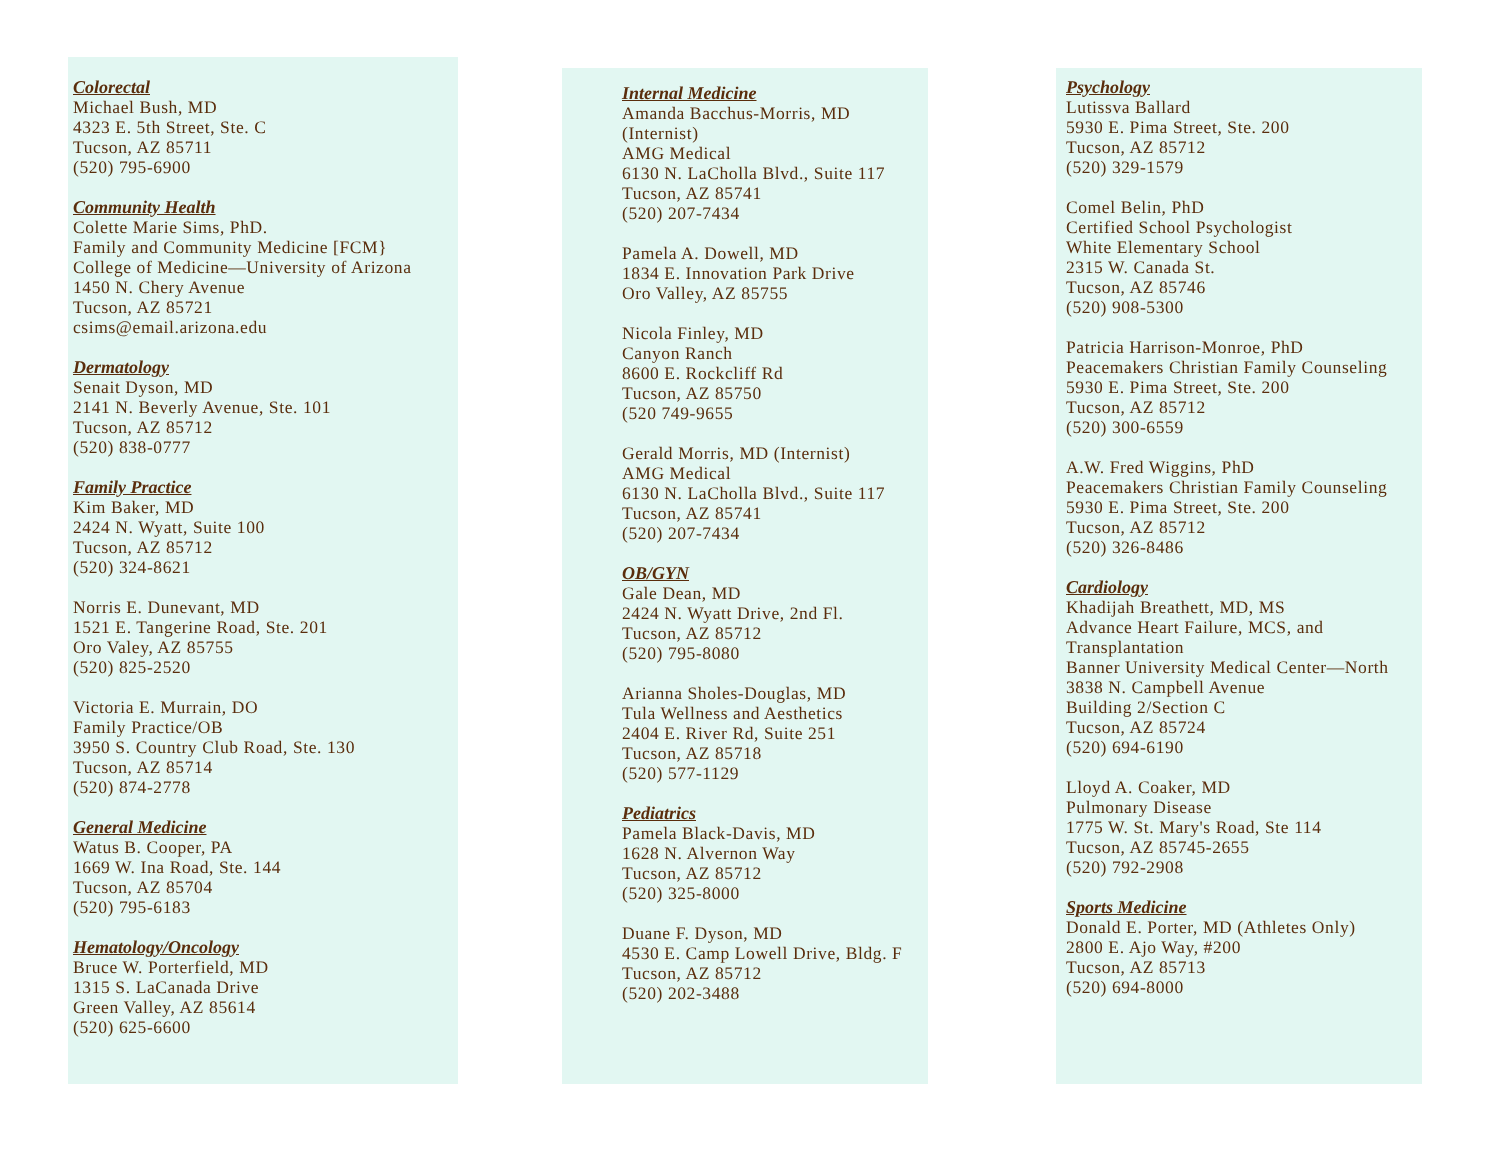Colorectal
Michael Bush, MD
4323 E. 5th Street, Ste. C
Tucson, AZ 85711
(520) 795-6900
Community Health
Colette Marie Sims, PhD.
Family and Community Medicine [FCM}
College of Medicine—University of Arizona
1450 N. Chery Avenue
Tucson, AZ 85721
csims@email.arizona.edu
Dermatology
Senait Dyson, MD
2141 N. Beverly Avenue, Ste. 101
Tucson, AZ 85712
(520) 838-0777
Family Practice
Kim Baker, MD
2424 N. Wyatt, Suite 100
Tucson, AZ 85712
(520) 324-8621
Norris E. Dunevant, MD
1521 E. Tangerine Road, Ste. 201
Oro Valey, AZ 85755
(520) 825-2520
Victoria E. Murrain, DO
Family Practice/OB
3950 S. Country Club Road, Ste. 130
Tucson, AZ 85714
(520) 874-2778
General Medicine
Watus B. Cooper, PA
1669 W. Ina Road, Ste. 144
Tucson, AZ 85704
(520) 795-6183
Hematology/Oncology
Bruce W. Porterfield, MD
1315 S. LaCanada Drive
Green Valley, AZ 85614
(520) 625-6600
Internal Medicine
Amanda Bacchus-Morris, MD
(Internist)
AMG Medical
6130 N. LaCholla Blvd., Suite 117
Tucson, AZ 85741
(520) 207-7434
Pamela A. Dowell, MD
1834 E. Innovation Park Drive
Oro Valley, AZ 85755
Nicola Finley, MD
Canyon Ranch
8600 E. Rockcliff Rd
Tucson, AZ 85750
(520 749-9655
Gerald Morris, MD (Internist)
AMG Medical
6130 N. LaCholla Blvd., Suite 117
Tucson, AZ 85741
(520) 207-7434
OB/GYN
Gale Dean, MD
2424 N. Wyatt Drive, 2nd Fl.
Tucson, AZ 85712
(520) 795-8080
Arianna Sholes-Douglas, MD
Tula Wellness and Aesthetics
2404 E. River Rd, Suite 251
Tucson, AZ 85718
(520) 577-1129
Pediatrics
Pamela Black-Davis, MD
1628 N. Alvernon Way
Tucson, AZ 85712
(520) 325-8000
Duane F. Dyson, MD
4530 E. Camp Lowell Drive, Bldg. F
Tucson, AZ 85712
(520) 202-3488
Psychology
Lutissva Ballard
5930 E. Pima Street, Ste. 200
Tucson, AZ 85712
(520) 329-1579
Comel Belin, PhD
Certified School Psychologist
White Elementary School
2315 W. Canada St.
Tucson, AZ 85746
(520) 908-5300
Patricia Harrison-Monroe, PhD
Peacemakers Christian Family Counseling
5930 E. Pima Street, Ste. 200
Tucson, AZ 85712
(520) 300-6559
A.W. Fred Wiggins, PhD
Peacemakers Christian Family Counseling
5930 E. Pima Street, Ste. 200
Tucson, AZ 85712
(520) 326-8486
Cardiology
Khadijah Breathett, MD, MS
Advance Heart Failure, MCS, and
Transplantation
Banner University Medical Center—North
3838 N. Campbell Avenue
Building 2/Section C
Tucson, AZ 85724
(520) 694-6190
Lloyd A. Coaker, MD
Pulmonary Disease
1775 W. St. Mary's Road, Ste 114
Tucson, AZ 85745-2655
(520) 792-2908
Sports Medicine
Donald E. Porter, MD (Athletes Only)
2800 E. Ajo Way, #200
Tucson, AZ 85713
(520) 694-8000